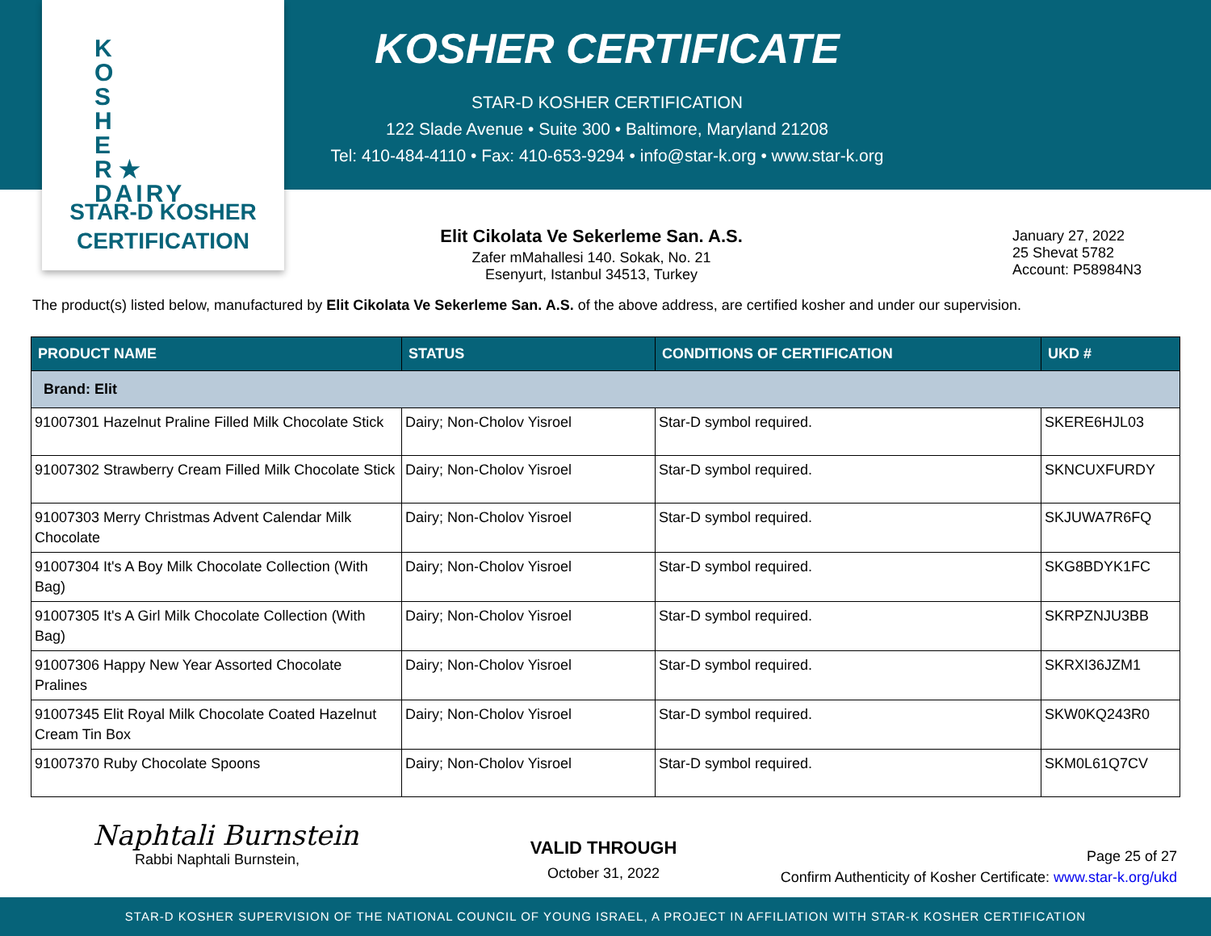K
O
S
H
E
R ★ DAIRY
STAR-D KOSHER
CERTIFICATION
KOSHER CERTIFICATE
STAR-D KOSHER CERTIFICATION
122 Slade Avenue • Suite 300 • Baltimore, Maryland 21208
Tel: 410-484-4110 • Fax: 410-653-9294 • info@star-k.org • www.star-k.org
Elit Cikolata Ve Sekerleme San. A.S.
Zafer mMahallesi 140. Sokak, No. 21
Esenyurt, Istanbul 34513, Turkey
January 27, 2022
25 Shevat 5782
Account: P58984N3
The product(s) listed below, manufactured by Elit Cikolata Ve Sekerleme San. A.S. of the above address, are certified kosher and under our supervision.
| PRODUCT NAME | STATUS | CONDITIONS OF CERTIFICATION | UKD # |
| --- | --- | --- | --- |
| Brand: Elit | | | |
| 91007301 Hazelnut Praline Filled Milk Chocolate Stick | Dairy; Non-Cholov Yisroel | Star-D symbol required. | SKERE6HJL03 |
| 91007302 Strawberry Cream Filled Milk Chocolate Stick | Dairy; Non-Cholov Yisroel | Star-D symbol required. | SKNCUXFURDY |
| 91007303 Merry Christmas Advent Calendar Milk Chocolate | Dairy; Non-Cholov Yisroel | Star-D symbol required. | SKJUWA7R6FQ |
| 91007304 It's A Boy Milk Chocolate Collection (With Bag) | Dairy; Non-Cholov Yisroel | Star-D symbol required. | SKG8BDYK1FC |
| 91007305 It's A Girl Milk Chocolate Collection (With Bag) | Dairy; Non-Cholov Yisroel | Star-D symbol required. | SKRPZNJU3BB |
| 91007306 Happy New Year Assorted Chocolate Pralines | Dairy; Non-Cholov Yisroel | Star-D symbol required. | SKRXI36JZM1 |
| 91007345 Elit Royal Milk Chocolate Coated Hazelnut Cream Tin Box | Dairy; Non-Cholov Yisroel | Star-D symbol required. | SKW0KQ243R0 |
| 91007370 Ruby Chocolate Spoons | Dairy; Non-Cholov Yisroel | Star-D symbol required. | SKM0L61Q7CV |
Naphtali Burnstein
Rabbi Naphtali Burnstein,
VALID THROUGH
October 31, 2022
Page 25 of 27
Confirm Authenticity of Kosher Certificate: www.star-k.org/ukd
STAR-D KOSHER SUPERVISION OF THE NATIONAL COUNCIL OF YOUNG ISRAEL, A PROJECT IN AFFILIATION WITH STAR-K KOSHER CERTIFICATION